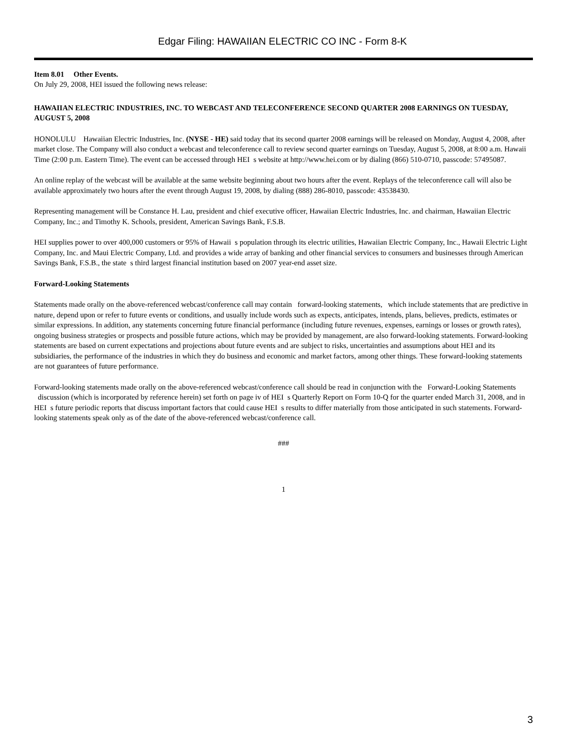Edgar Filing: HAWAIIAN ELECTRIC CO INC - Form 8-K
Item 8.01 Other Events.
On July 29, 2008, HEI issued the following news release:
HAWAIIAN ELECTRIC INDUSTRIES, INC. TO WEBCAST AND TELECONFERENCE SECOND QUARTER 2008 EARNINGS ON TUESDAY, AUGUST 5, 2008
HONOLULU Hawaiian Electric Industries, Inc. (NYSE - HE) said today that its second quarter 2008 earnings will be released on Monday, August 4, 2008, after market close. The Company will also conduct a webcast and teleconference call to review second quarter earnings on Tuesday, August 5, 2008, at 8:00 a.m. Hawaii Time (2:00 p.m. Eastern Time). The event can be accessed through HEI s website at http://www.hei.com or by dialing (866) 510-0710, passcode: 57495087.
An online replay of the webcast will be available at the same website beginning about two hours after the event. Replays of the teleconference call will also be available approximately two hours after the event through August 19, 2008, by dialing (888) 286-8010, passcode: 43538430.
Representing management will be Constance H. Lau, president and chief executive officer, Hawaiian Electric Industries, Inc. and chairman, Hawaiian Electric Company, Inc.; and Timothy K. Schools, president, American Savings Bank, F.S.B.
HEI supplies power to over 400,000 customers or 95% of Hawaii s population through its electric utilities, Hawaiian Electric Company, Inc., Hawaii Electric Light Company, Inc. and Maui Electric Company, Ltd. and provides a wide array of banking and other financial services to consumers and businesses through American Savings Bank, F.S.B., the state s third largest financial institution based on 2007 year-end asset size.
Forward-Looking Statements
Statements made orally on the above-referenced webcast/conference call may contain forward-looking statements, which include statements that are predictive in nature, depend upon or refer to future events or conditions, and usually include words such as expects, anticipates, intends, plans, believes, predicts, estimates or similar expressions. In addition, any statements concerning future financial performance (including future revenues, expenses, earnings or losses or growth rates), ongoing business strategies or prospects and possible future actions, which may be provided by management, are also forward-looking statements. Forward-looking statements are based on current expectations and projections about future events and are subject to risks, uncertainties and assumptions about HEI and its subsidiaries, the performance of the industries in which they do business and economic and market factors, among other things. These forward-looking statements are not guarantees of future performance.
Forward-looking statements made orally on the above-referenced webcast/conference call should be read in conjunction with the Forward-Looking Statements discussion (which is incorporated by reference herein) set forth on page iv of HEI s Quarterly Report on Form 10-Q for the quarter ended March 31, 2008, and in HEI s future periodic reports that discuss important factors that could cause HEI s results to differ materially from those anticipated in such statements. Forward-looking statements speak only as of the date of the above-referenced webcast/conference call.
###
1
3